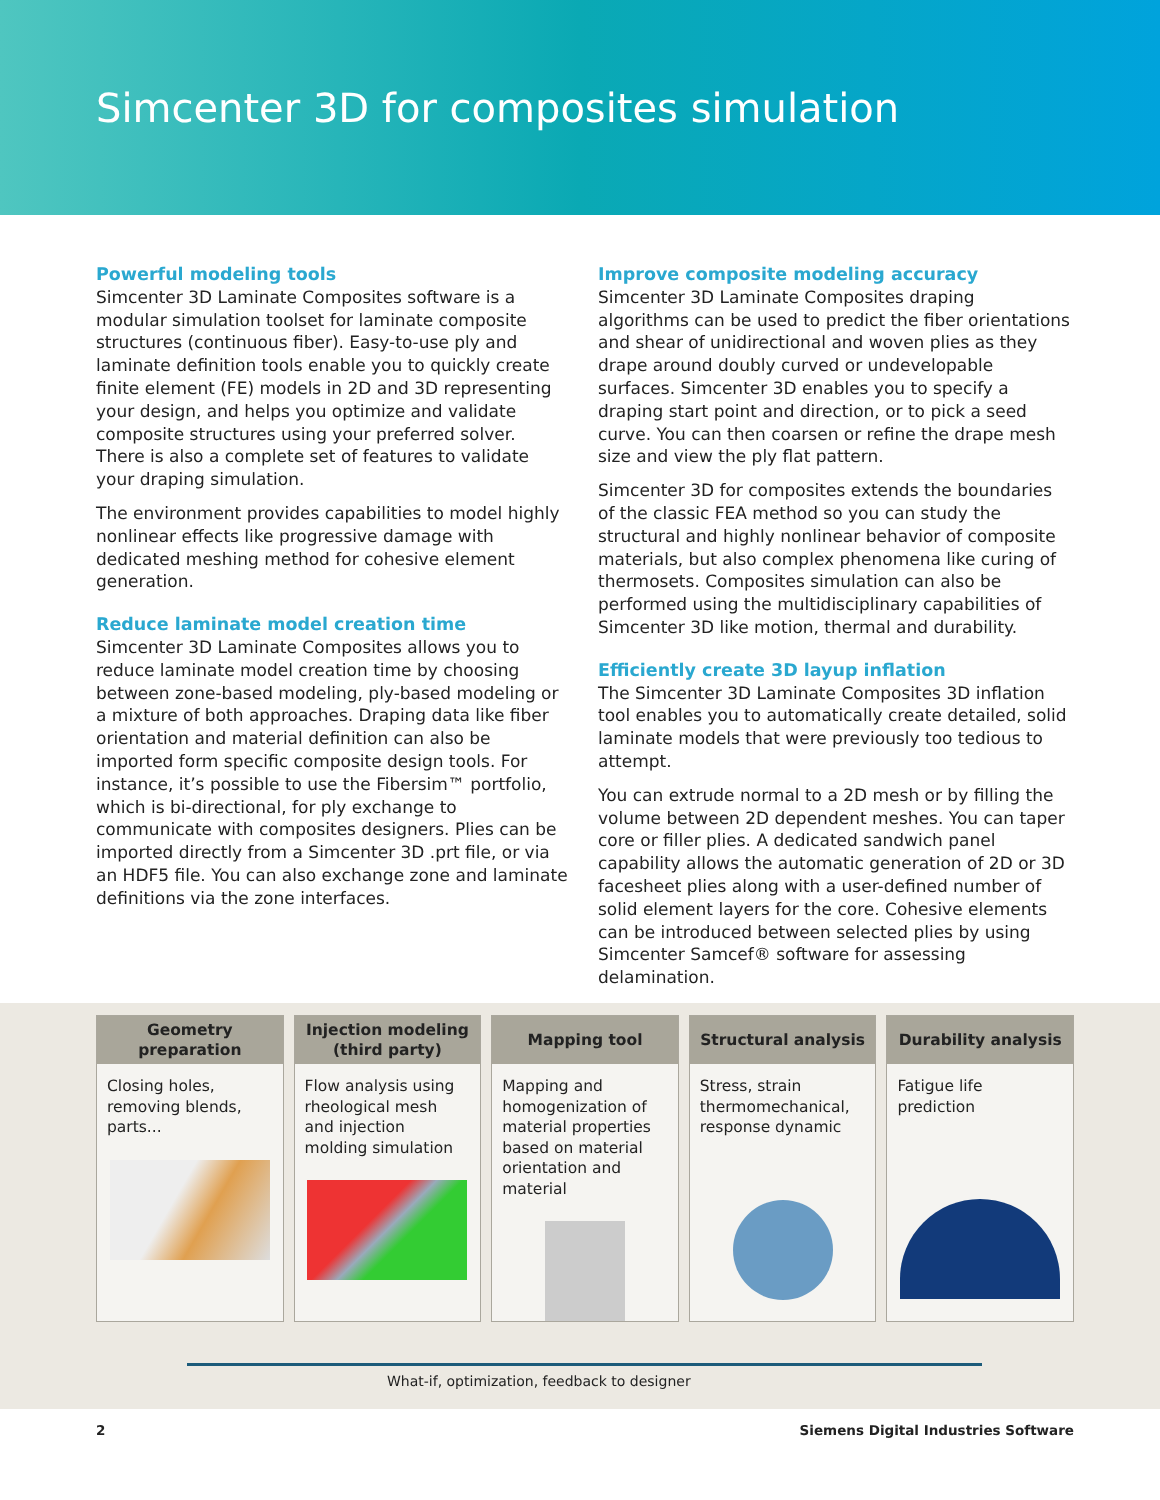Simcenter 3D for composites simulation
Powerful modeling tools
Simcenter 3D Laminate Composites software is a modular simulation toolset for laminate composite structures (continuous fiber). Easy-to-use ply and laminate definition tools enable you to quickly create finite element (FE) models in 2D and 3D representing your design, and helps you optimize and validate composite structures using your preferred solver. There is also a complete set of features to validate your draping simulation.
The environment provides capabilities to model highly nonlinear effects like progressive damage with dedicated meshing method for cohesive element generation.
Reduce laminate model creation time
Simcenter 3D Laminate Composites allows you to reduce laminate model creation time by choosing between zone-based modeling, ply-based modeling or a mixture of both approaches. Draping data like fiber orientation and material definition can also be imported form specific composite design tools. For instance, it’s possible to use the Fibersim™ portfolio, which is bi-directional, for ply exchange to communicate with composites designers. Plies can be imported directly from a Simcenter 3D .prt file, or via an HDF5 file. You can also exchange zone and laminate definitions via the zone interfaces.
Improve composite modeling accuracy
Simcenter 3D Laminate Composites draping algorithms can be used to predict the fiber orientations and shear of unidirectional and woven plies as they drape around doubly curved or undevelopable surfaces. Simcenter 3D enables you to specify a draping start point and direction, or to pick a seed curve. You can then coarsen or refine the drape mesh size and view the ply flat pattern.
Simcenter 3D for composites extends the boundaries of the classic FEA method so you can study the structural and highly nonlinear behavior of composite materials, but also complex phenomena like curing of thermosets. Composites simulation can also be performed using the multidisciplinary capabilities of Simcenter 3D like motion, thermal and durability.
Efficiently create 3D layup inflation
The Simcenter 3D Laminate Composites 3D inflation tool enables you to automatically create detailed, solid laminate models that were previously too tedious to attempt.
You can extrude normal to a 2D mesh or by filling the volume between 2D dependent meshes. You can taper core or filler plies. A dedicated sandwich panel capability allows the automatic generation of 2D or 3D facesheet plies along with a user-defined number of solid element layers for the core. Cohesive elements can be introduced between selected plies by using Simcenter Samcef® software for assessing delamination.
Geometry
preparation
Closing holes, removing blends, parts...
Injection modeling
(third party)
Flow analysis using rheological mesh and injection molding simulation
Mapping tool
Mapping and homogenization of material properties based on material orientation and material
Structural analysis
Stress, strain thermomechanical, response dynamic
Durability analysis
Fatigue life prediction
What-if, optimization, feedback to designer
2 Siemens Digital Industries Software